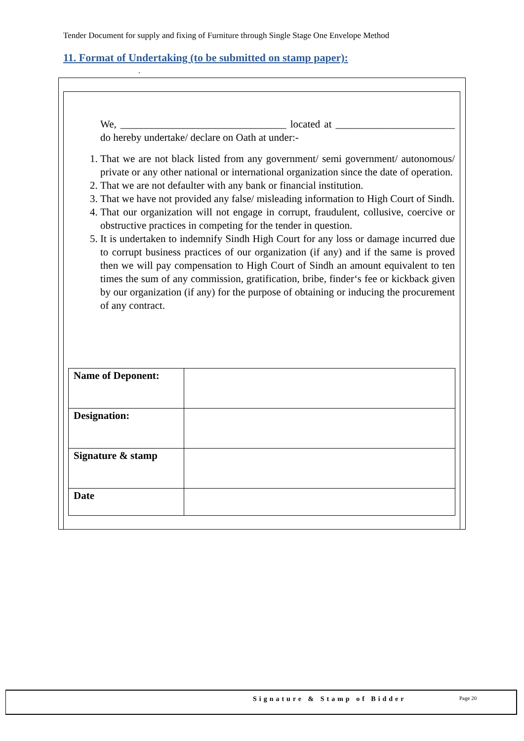Tender Document for supply and fixing of Furniture through Single Stage One Envelope Method
11. Format of Undertaking (to be submitted on stamp paper):
.
We, ________________________________ located at _______________________ do hereby undertake/ declare on Oath at under:-
1. That we are not black listed from any government/ semi government/ autonomous/ private or any other national or international organization since the date of operation.
2. That we are not defaulter with any bank or financial institution.
3. That we have not provided any false/ misleading information to High Court of Sindh.
4. That our organization will not engage in corrupt, fraudulent, collusive, coercive or obstructive practices in competing for the tender in question.
5. It is undertaken to indemnify Sindh High Court for any loss or damage incurred due to corrupt business practices of our organization (if any) and if the same is proved then we will pay compensation to High Court of Sindh an amount equivalent to ten times the sum of any commission, gratification, bribe, finder‘s fee or kickback given by our organization (if any) for the purpose of obtaining or inducing the procurement of any contract.
| Name of Deponent: | |
| Designation: | |
| Signature & stamp | |
| Date | |
Signature & Stamp of Bidder Page 20